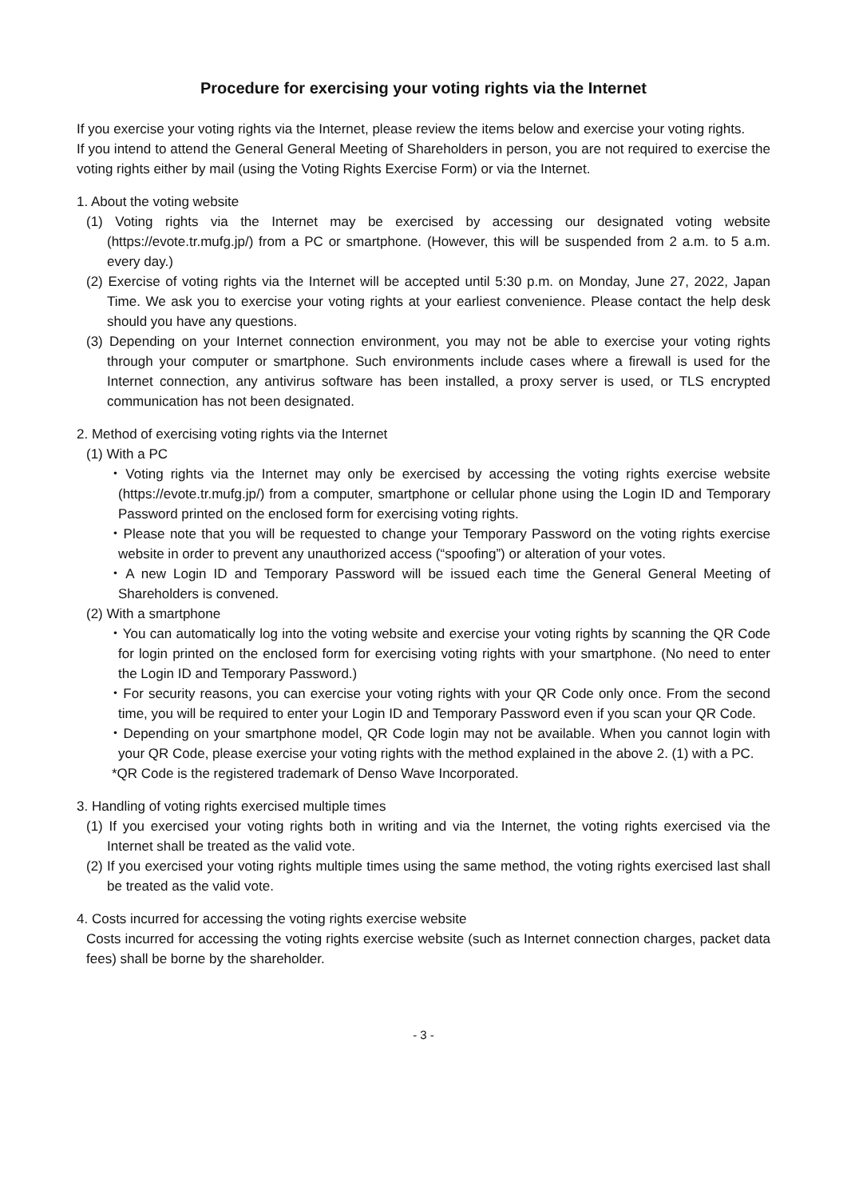Procedure for exercising your voting rights via the Internet
If you exercise your voting rights via the Internet, please review the items below and exercise your voting rights.
If you intend to attend the General General Meeting of Shareholders in person, you are not required to exercise the voting rights either by mail (using the Voting Rights Exercise Form) or via the Internet.
1. About the voting website
(1) Voting rights via the Internet may be exercised by accessing our designated voting website (https://evote.tr.mufg.jp/) from a PC or smartphone. (However, this will be suspended from 2 a.m. to 5 a.m. every day.)
(2) Exercise of voting rights via the Internet will be accepted until 5:30 p.m. on Monday, June 27, 2022, Japan Time. We ask you to exercise your voting rights at your earliest convenience. Please contact the help desk should you have any questions.
(3) Depending on your Internet connection environment, you may not be able to exercise your voting rights through your computer or smartphone. Such environments include cases where a firewall is used for the Internet connection, any antivirus software has been installed, a proxy server is used, or TLS encrypted communication has not been designated.
2. Method of exercising voting rights via the Internet
(1) With a PC
・Voting rights via the Internet may only be exercised by accessing the voting rights exercise website (https://evote.tr.mufg.jp/) from a computer, smartphone or cellular phone using the Login ID and Temporary Password printed on the enclosed form for exercising voting rights.
・Please note that you will be requested to change your Temporary Password on the voting rights exercise website in order to prevent any unauthorized access (“spoofing”) or alteration of your votes.
・A new Login ID and Temporary Password will be issued each time the General General Meeting of Shareholders is convened.
(2) With a smartphone
・You can automatically log into the voting website and exercise your voting rights by scanning the QR Code for login printed on the enclosed form for exercising voting rights with your smartphone. (No need to enter the Login ID and Temporary Password.)
・For security reasons, you can exercise your voting rights with your QR Code only once. From the second time, you will be required to enter your Login ID and Temporary Password even if you scan your QR Code.
・Depending on your smartphone model, QR Code login may not be available. When you cannot login with your QR Code, please exercise your voting rights with the method explained in the above 2. (1) with a PC.
*QR Code is the registered trademark of Denso Wave Incorporated.
3. Handling of voting rights exercised multiple times
(1) If you exercised your voting rights both in writing and via the Internet, the voting rights exercised via the Internet shall be treated as the valid vote.
(2) If you exercised your voting rights multiple times using the same method, the voting rights exercised last shall be treated as the valid vote.
4. Costs incurred for accessing the voting rights exercise website
Costs incurred for accessing the voting rights exercise website (such as Internet connection charges, packet data fees) shall be borne by the shareholder.
- 3 -